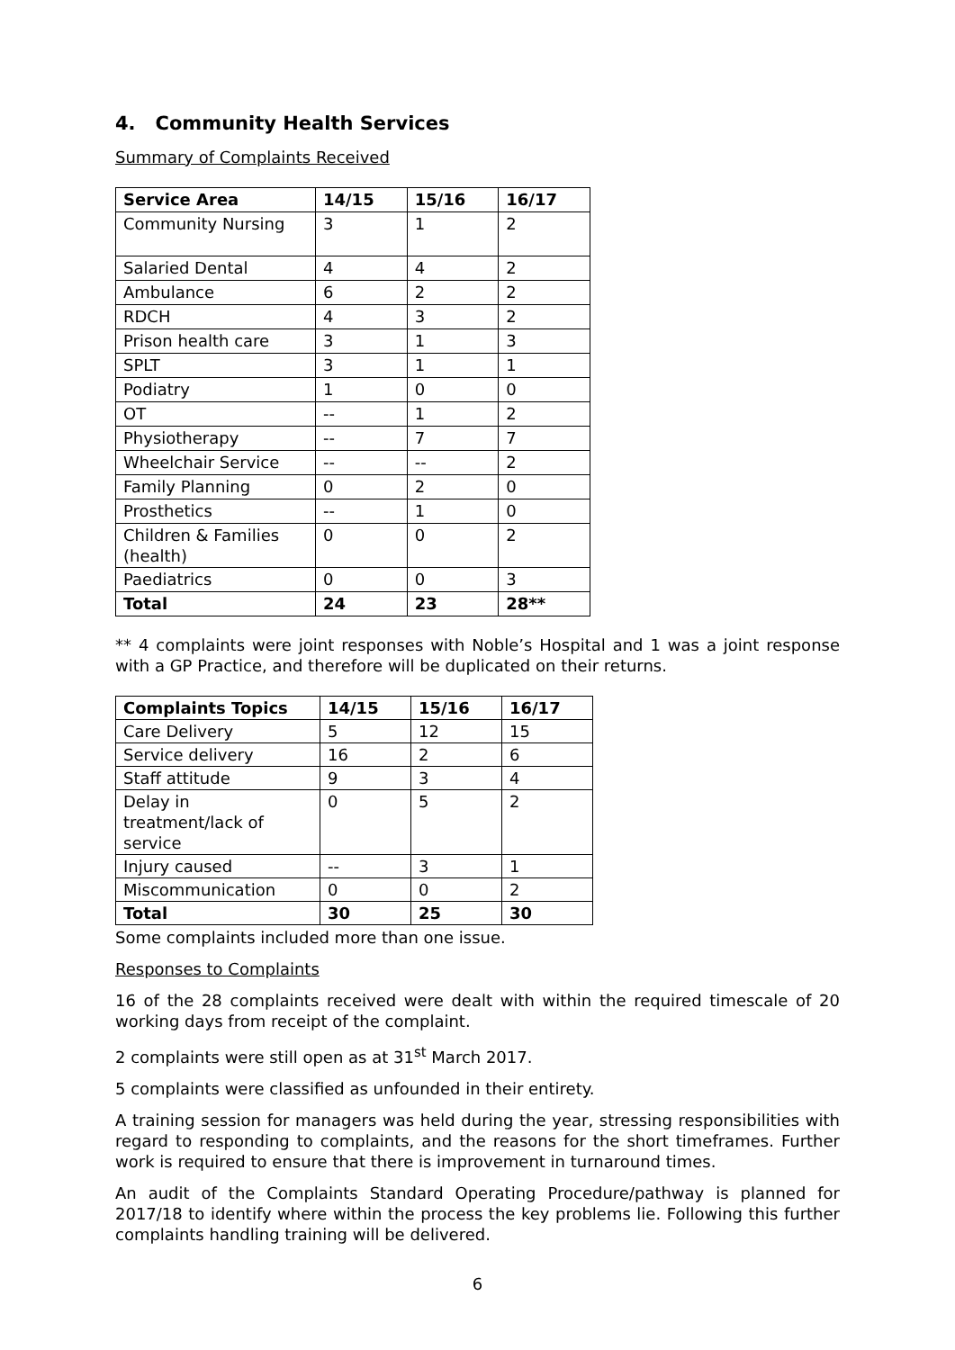4. Community Health Services
Summary of Complaints Received
| Service Area | 14/15 | 15/16 | 16/17 |
| --- | --- | --- | --- |
| Community Nursing | 3 | 1 | 2 |
| Salaried Dental | 4 | 4 | 2 |
| Ambulance | 6 | 2 | 2 |
| RDCH | 4 | 3 | 2 |
| Prison health care | 3 | 1 | 3 |
| SPLT | 3 | 1 | 1 |
| Podiatry | 1 | 0 | 0 |
| OT | -- | 1 | 2 |
| Physiotherapy | -- | 7 | 7 |
| Wheelchair Service | -- | -- | 2 |
| Family Planning | 0 | 2 | 0 |
| Prosthetics | -- | 1 | 0 |
| Children & Families (health) | 0 | 0 | 2 |
| Paediatrics | 0 | 0 | 3 |
| Total | 24 | 23 | 28** |
** 4 complaints were joint responses with Noble’s Hospital and 1 was a joint response with a GP Practice, and therefore will be duplicated on their returns.
| Complaints Topics | 14/15 | 15/16 | 16/17 |
| --- | --- | --- | --- |
| Care Delivery | 5 | 12 | 15 |
| Service delivery | 16 | 2 | 6 |
| Staff attitude | 9 | 3 | 4 |
| Delay in treatment/lack of service | 0 | 5 | 2 |
| Injury caused | -- | 3 | 1 |
| Miscommunication | 0 | 0 | 2 |
| Total | 30 | 25 | 30 |
Some complaints included more than one issue.
Responses to Complaints
16 of the 28 complaints received were dealt with within the required timescale of 20 working days from receipt of the complaint.
2 complaints were still open as at 31<sup>st</sup> March 2017.
5 complaints were classified as unfounded in their entirety.
A training session for managers was held during the year, stressing responsibilities with regard to responding to complaints, and the reasons for the short timeframes. Further work is required to ensure that there is improvement in turnaround times.
An audit of the Complaints Standard Operating Procedure/pathway is planned for 2017/18 to identify where within the process the key problems lie. Following this further complaints handling training will be delivered.
6